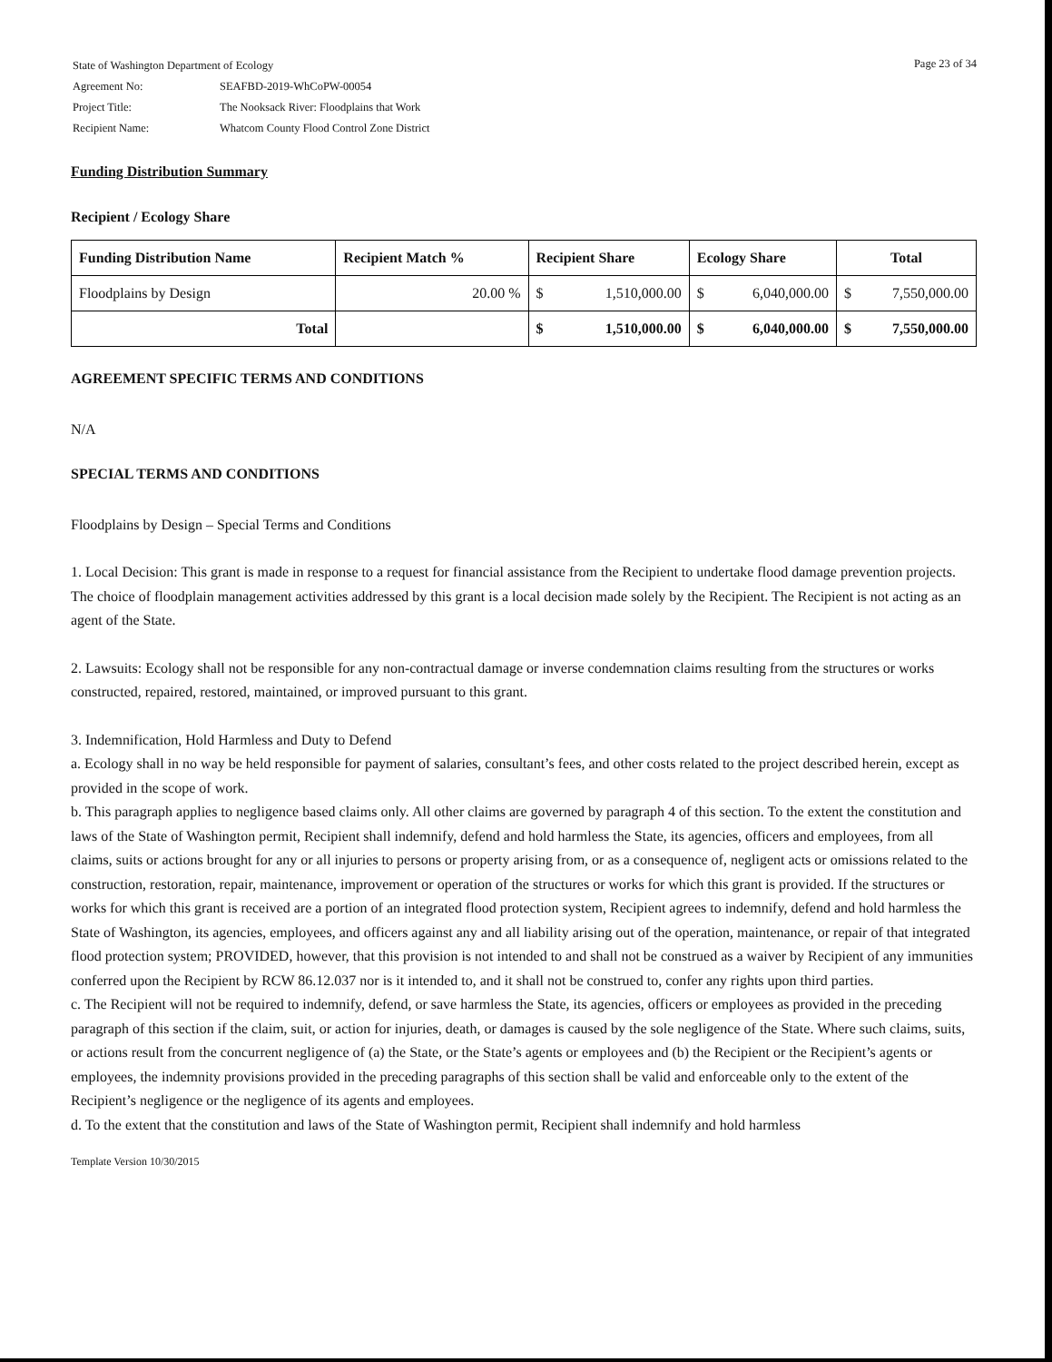| State of Washington Department of Ecology | |
| Agreement No: | SEAFBD-2019-WhCoPW-00054 |
| Project Title: | The Nooksack River: Floodplains that Work |
| Recipient Name: | Whatcom County Flood Control Zone District |
Page 23 of 34
Funding Distribution Summary
Recipient / Ecology Share
| Funding Distribution Name | Recipient Match % | Recipient Share | Ecology Share | Total |
| --- | --- | --- | --- | --- |
| Floodplains by Design | 20.00 % | $ 1,510,000.00 | $ 6,040,000.00 | $ 7,550,000.00 |
| Total | | $ 1,510,000.00 | $ 6,040,000.00 | $ 7,550,000.00 |
AGREEMENT SPECIFIC TERMS AND CONDITIONS
N/A
SPECIAL TERMS AND CONDITIONS
Floodplains by Design – Special Terms and Conditions
1. Local Decision: This grant is made in response to a request for financial assistance from the Recipient to undertake flood damage prevention projects. The choice of floodplain management activities addressed by this grant is a local decision made solely by the Recipient. The Recipient is not acting as an agent of the State.
2. Lawsuits: Ecology shall not be responsible for any non-contractual damage or inverse condemnation claims resulting from the structures or works constructed, repaired, restored, maintained, or improved pursuant to this grant.
3. Indemnification, Hold Harmless and Duty to Defend
a. Ecology shall in no way be held responsible for payment of salaries, consultant’s fees, and other costs related to the project described herein, except as provided in the scope of work.
b. This paragraph applies to negligence based claims only. All other claims are governed by paragraph 4 of this section. To the extent the constitution and laws of the State of Washington permit, Recipient shall indemnify, defend and hold harmless the State, its agencies, officers and employees, from all claims, suits or actions brought for any or all injuries to persons or property arising from, or as a consequence of, negligent acts or omissions related to the construction, restoration, repair, maintenance, improvement or operation of the structures or works for which this grant is provided. If the structures or works for which this grant is received are a portion of an integrated flood protection system, Recipient agrees to indemnify, defend and hold harmless the State of Washington, its agencies, employees, and officers against any and all liability arising out of the operation, maintenance, or repair of that integrated flood protection system; PROVIDED, however, that this provision is not intended to and shall not be construed as a waiver by Recipient of any immunities conferred upon the Recipient by RCW 86.12.037 nor is it intended to, and it shall not be construed to, confer any rights upon third parties.
c. The Recipient will not be required to indemnify, defend, or save harmless the State, its agencies, officers or employees as provided in the preceding paragraph of this section if the claim, suit, or action for injuries, death, or damages is caused by the sole negligence of the State. Where such claims, suits, or actions result from the concurrent negligence of (a) the State, or the State’s agents or employees and (b) the Recipient or the Recipient’s agents or employees, the indemnity provisions provided in the preceding paragraphs of this section shall be valid and enforceable only to the extent of the Recipient’s negligence or the negligence of its agents and employees.
d. To the extent that the constitution and laws of the State of Washington permit, Recipient shall indemnify and hold harmless
Template Version 10/30/2015